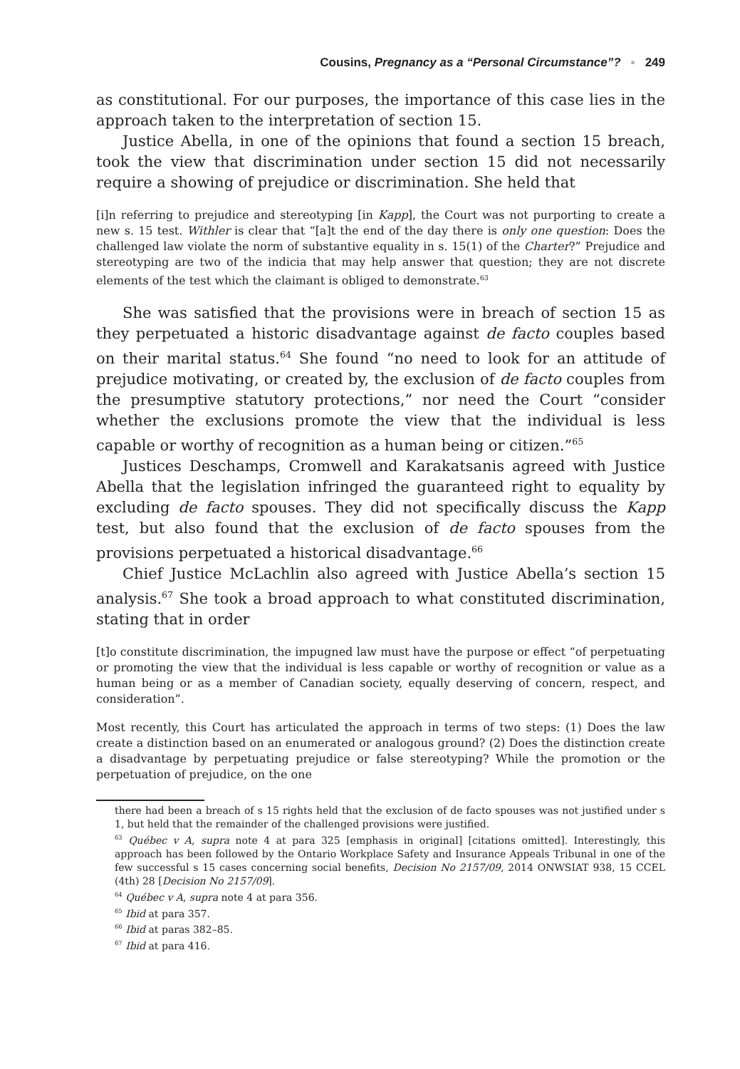Cousins, Pregnancy as a “Personal Circumstance”? ▪ 249
as constitutional. For our purposes, the importance of this case lies in the approach taken to the interpretation of section 15.
Justice Abella, in one of the opinions that found a section 15 breach, took the view that discrimination under section 15 did not necessarily require a showing of prejudice or discrimination. She held that
[i]n referring to prejudice and stereotyping [in Kapp], the Court was not purporting to create a new s. 15 test. Withler is clear that “[a]t the end of the day there is only one question: Does the challenged law violate the norm of substantive equality in s. 15(1) of the Charter?” Prejudice and stereotyping are two of the indicia that may help answer that question; they are not discrete elements of the test which the claimant is obliged to demonstrate.<sup>63</sup>
She was satisfied that the provisions were in breach of section 15 as they perpetuated a historic disadvantage against de facto couples based on their marital status.<sup>64</sup> She found “no need to look for an attitude of prejudice motivating, or created by, the exclusion of de facto couples from the presumptive statutory protections,” nor need the Court “consider whether the exclusions promote the view that the individual is less capable or worthy of recognition as a human being or citizen.”<sup>65</sup>
Justices Deschamps, Cromwell and Karakatsanis agreed with Justice Abella that the legislation infringed the guaranteed right to equality by excluding de facto spouses. They did not specifically discuss the Kapp test, but also found that the exclusion of de facto spouses from the provisions perpetuated a historical disadvantage.<sup>66</sup>
Chief Justice McLachlin also agreed with Justice Abella’s section 15 analysis.<sup>67</sup> She took a broad approach to what constituted discrimination, stating that in order
[t]o constitute discrimination, the impugned law must have the purpose or effect “of perpetuating or promoting the view that the individual is less capable or worthy of recognition or value as a human being or as a member of Canadian society, equally deserving of concern, respect, and consideration”.
Most recently, this Court has articulated the approach in terms of two steps: (1) Does the law create a distinction based on an enumerated or analogous ground? (2) Does the distinction create a disadvantage by perpetuating prejudice or false stereotyping? While the promotion or the perpetuation of prejudice, on the one
there had been a breach of s 15 rights held that the exclusion of de facto spouses was not justified under s 1, but held that the remainder of the challenged provisions were justified.
<sup>63</sup> Québec v A, supra note 4 at para 325 [emphasis in original] [citations omitted]. Interestingly, this approach has been followed by the Ontario Workplace Safety and Insurance Appeals Tribunal in one of the few successful s 15 cases concerning social benefits, Decision No 2157/09, 2014 ONWSIAT 938, 15 CCEL (4th) 28 [Decision No 2157/09].
<sup>64</sup> Québec v A, supra note 4 at para 356.
<sup>65</sup> Ibid at para 357.
<sup>66</sup> Ibid at paras 382–85.
<sup>67</sup> Ibid at para 416.